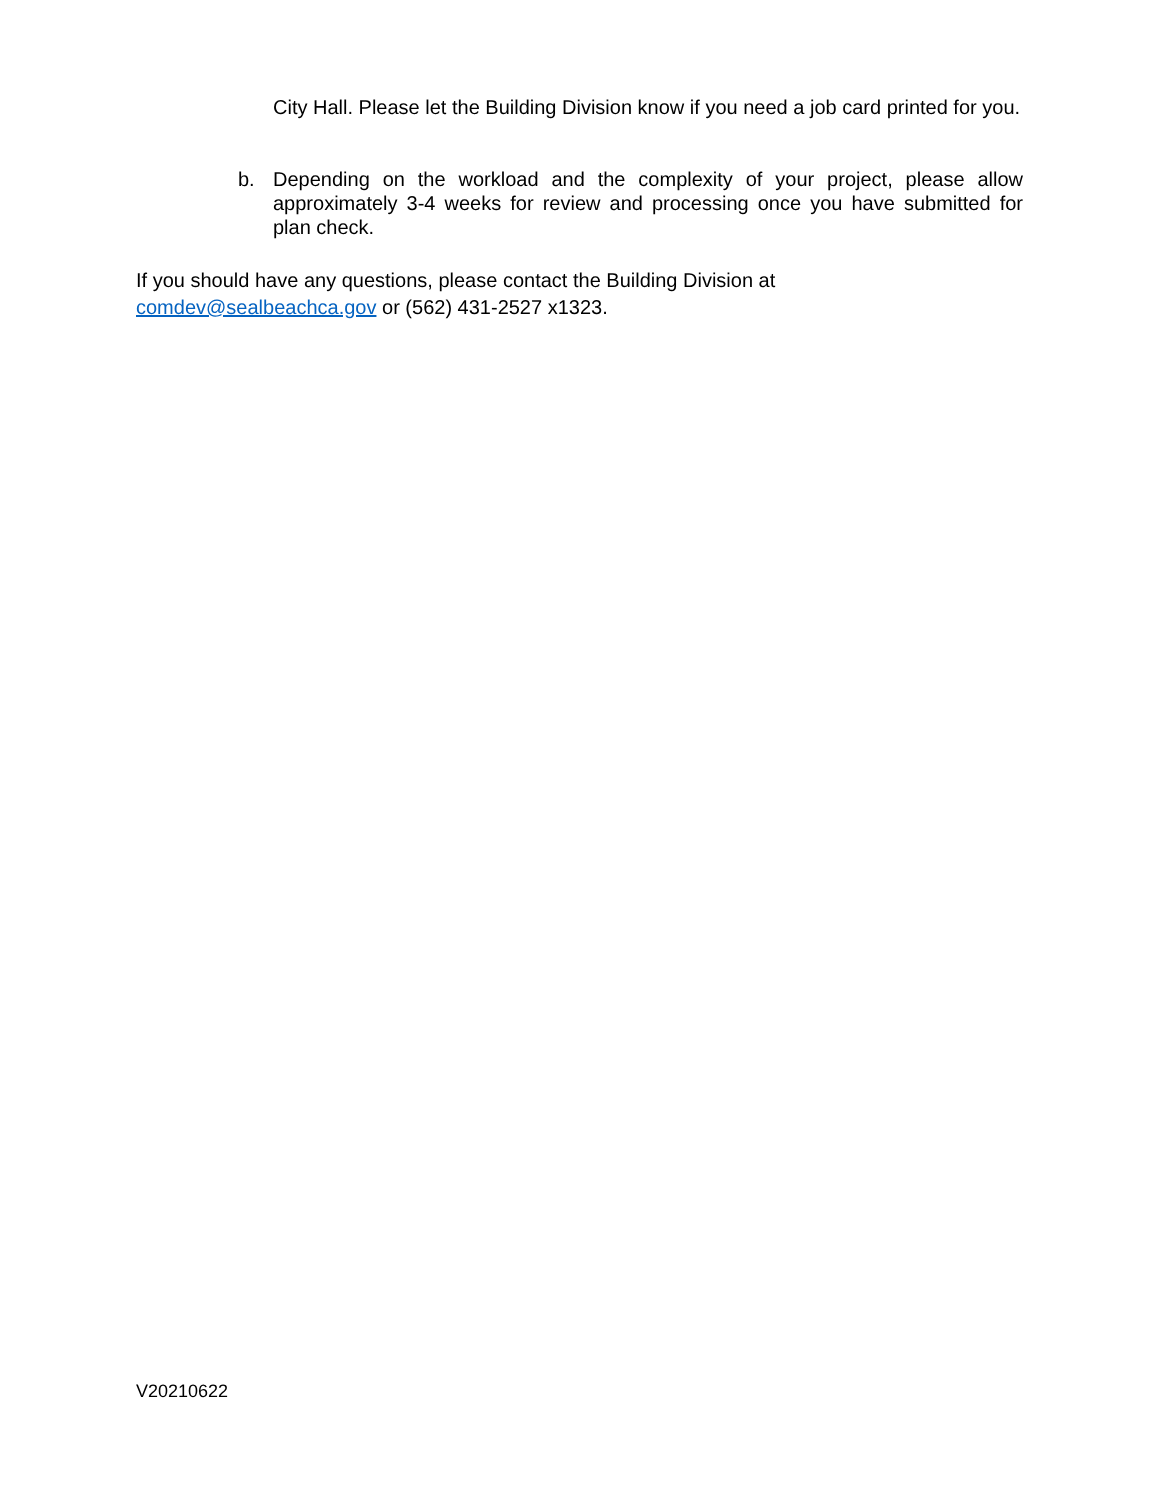City Hall. Please let the Building Division know if you need a job card printed for you.
b. Depending on the workload and the complexity of your project, please allow approximately 3-4 weeks for review and processing once you have submitted for plan check.
If you should have any questions, please contact the Building Division at
comdev@sealbeachca.gov or (562) 431-2527 x1323.
V20210622